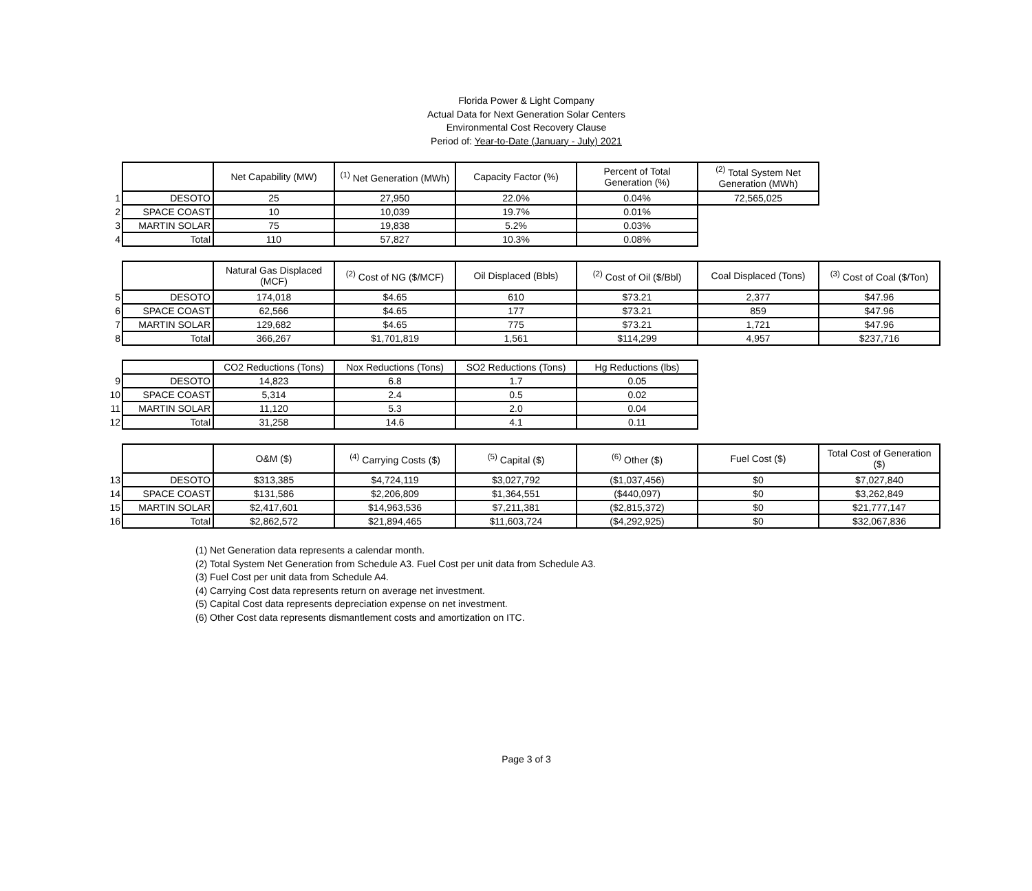Florida Power & Light Company
Actual Data for Next Generation Solar Centers
Environmental Cost Recovery Clause
Period of: Year-to-Date (January - July) 2021
| | | Net Capability (MW) | <sup>(1)</sup> Net Generation (MWh) | Capacity Factor (%) | Percent of Total Generation (%) | <sup>(2)</sup> Total System Net Generation (MWh) |
| 1 | DESOTO | 25 | 27,950 | 22.0% | 0.04% | 72,565,025 |
| 2 | SPACE COAST | 10 | 10,039 | 19.7% | 0.01% | |
| 3 | MARTIN SOLAR | 75 | 19,838 | 5.2% | 0.03% | |
| 4 | Total | 110 | 57,827 | 10.3% | 0.08% | |
| | | Natural Gas Displaced (MCF) | <sup>(2)</sup> Cost of NG ($/MCF) | Oil Displaced (Bbls) | <sup>(2)</sup> Cost of Oil ($/Bbl) | Coal Displaced (Tons) | <sup>(3)</sup> Cost of Coal ($/Ton) |
| 5 | DESOTO | 174,018 | $4.65 | 610 | $73.21 | 2,377 | $47.96 |
| 6 | SPACE COAST | 62,566 | $4.65 | 177 | $73.21 | 859 | $47.96 |
| 7 | MARTIN SOLAR | 129,682 | $4.65 | 775 | $73.21 | 1,721 | $47.96 |
| 8 | Total | 366,267 | $1,701,819 | 1,561 | $114,299 | 4,957 | $237,716 |
| | | CO2 Reductions (Tons) | Nox Reductions (Tons) | SO2 Reductions (Tons) | Hg Reductions (lbs) |
| 9 | DESOTO | 14,823 | 6.8 | 1.7 | 0.05 |
| 10 | SPACE COAST | 5,314 | 2.4 | 0.5 | 0.02 |
| 11 | MARTIN SOLAR | 11,120 | 5.3 | 2.0 | 0.04 |
| 12 | Total | 31,258 | 14.6 | 4.1 | 0.11 |
| | | O&M ($) | <sup>(4)</sup> Carrying Costs ($) | <sup>(5)</sup> Capital ($) | <sup>(6)</sup> Other ($) | Fuel Cost ($) | Total Cost of Generation ($) |
| 13 | DESOTO | $313,385 | $4,724,119 | $3,027,792 | ($1,037,456) | $0 | $7,027,840 |
| 14 | SPACE COAST | $131,586 | $2,206,809 | $1,364,551 | ($440,097) | $0 | $3,262,849 |
| 15 | MARTIN SOLAR | $2,417,601 | $14,963,536 | $7,211,381 | ($2,815,372) | $0 | $21,777,147 |
| 16 | Total | $2,862,572 | $21,894,465 | $11,603,724 | ($4,292,925) | $0 | $32,067,836 |
(1) Net Generation data represents a calendar month.
(2) Total System Net Generation from Schedule A3. Fuel Cost per unit data from Schedule A3.
(3) Fuel Cost per unit data from Schedule A4.
(4) Carrying Cost data represents return on average net investment.
(5) Capital Cost data represents depreciation expense on net investment.
(6) Other Cost data represents dismantlement costs and amortization on ITC.
Page 3 of 3